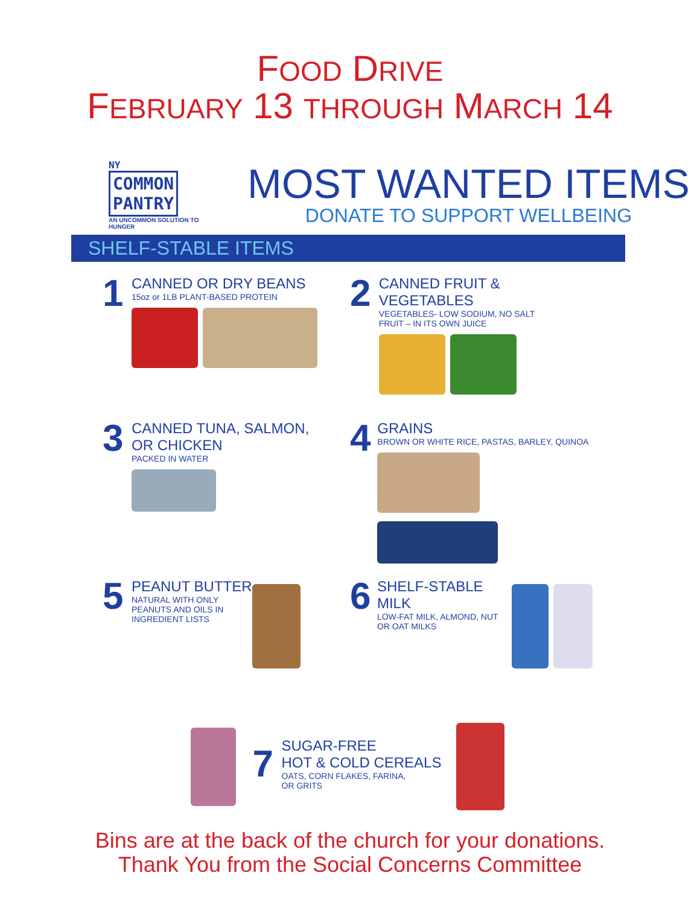FOOD DRIVE
FEBRUARY 13 THROUGH MARCH 14
NY
COMMON
PANTRY
AN UNCOMMON SOLUTION TO HUNGER
MOST WANTED ITEMS
DONATE TO SUPPORT WELLBEING
SHELF-STABLE ITEMS
1
CANNED OR DRY BEANS
15oz or 1LB PLANT-BASED PROTEIN
2
CANNED FRUIT & VEGETABLES
VEGETABLES- LOW SODIUM, NO SALT
FRUIT – IN ITS OWN JUICE
3
CANNED TUNA, SALMON,
OR CHICKEN
PACKED IN WATER
4
GRAINS
BROWN OR WHITE RICE, PASTAS, BARLEY, QUINOA
5
PEANUT BUTTER
NATURAL WITH ONLY
PEANUTS AND OILS IN
INGREDIENT LISTS
6
SHELF-STABLE MILK
LOW-FAT MILK, ALMOND, NUT
OR OAT MILKS
7
SUGAR-FREE
HOT & COLD CEREALS
OATS, CORN FLAKES, FARINA,
OR GRITS
Bins are at the back of the church for your donations.
Thank You from the Social Concerns Committee